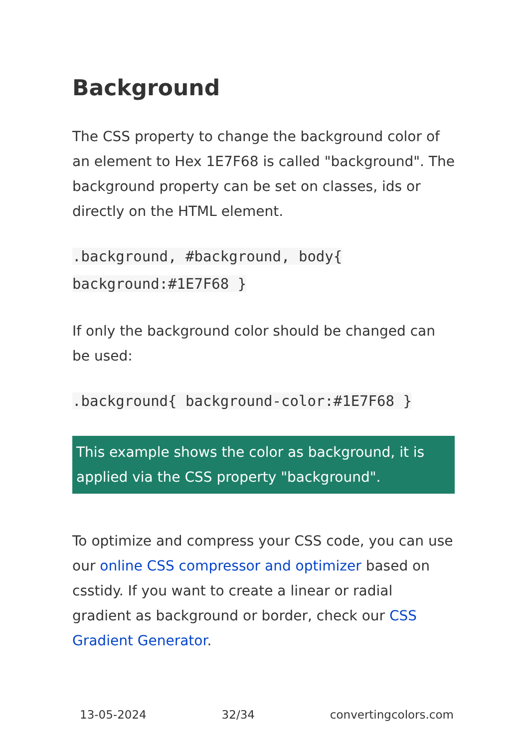Background
The CSS property to change the background color of an element to Hex 1E7F68 is called "background". The background property can be set on classes, ids or directly on the HTML element.
.background, #background, body{
background:#1E7F68 }
If only the background color should be changed can be used:
.background{ background-color:#1E7F68 }
This example shows the color as background, it is applied via the CSS property "background".
To optimize and compress your CSS code, you can use our online CSS compressor and optimizer based on csstidy. If you want to create a linear or radial gradient as background or border, check our CSS Gradient Generator.
13-05-2024 32/34 convertingcolors.com